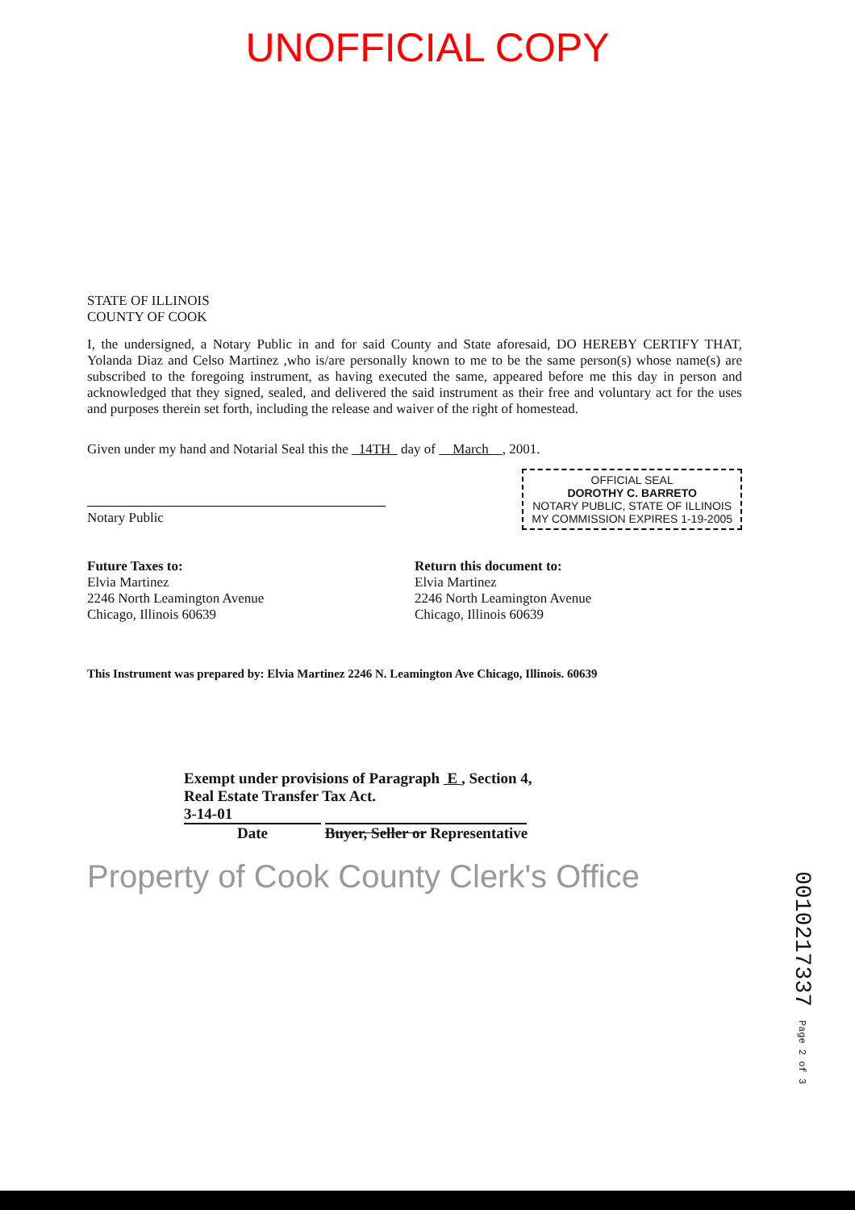UNOFFICIAL COPY
STATE OF ILLINOIS
COUNTY OF COOK
I, the undersigned, a Notary Public in and for said County and State aforesaid, DO HEREBY CERTIFY THAT, Yolanda Diaz and Celso Martinez ,who is/are personally known to me to be the same person(s) whose name(s) are subscribed to the foregoing instrument, as having executed the same, appeared before me this day in person and acknowledged that they signed, sealed, and delivered the said instrument as their free and voluntary act for the uses and purposes therein set forth, including the release and waiver of the right of homestead.
Given under my hand and Notarial Seal this the 14TH day of March , 2001.
OFFICIAL SEAL
DOROTHY C. BARRETO
NOTARY PUBLIC, STATE OF ILLINOIS
MY COMMISSION EXPIRES 1-19-2005
Notary Public
Future Taxes to:
Elvia Martinez
2246 North Leamington Avenue
Chicago, Illinois 60639
Return this document to:
Elvia Martinez
2246 North Leamington Avenue
Chicago, Illinois 60639
This Instrument was prepared by: Elvia Martinez 2246 N. Leamington Ave Chicago, Illinois. 60639
Exempt under provisions of Paragraph E , Section 4,
Real Estate Transfer Tax Act.
3-14-01
Date Buyer, Seller or Representative
Property of Cook County Clerk's Office
0010217337 Page 2 of 3